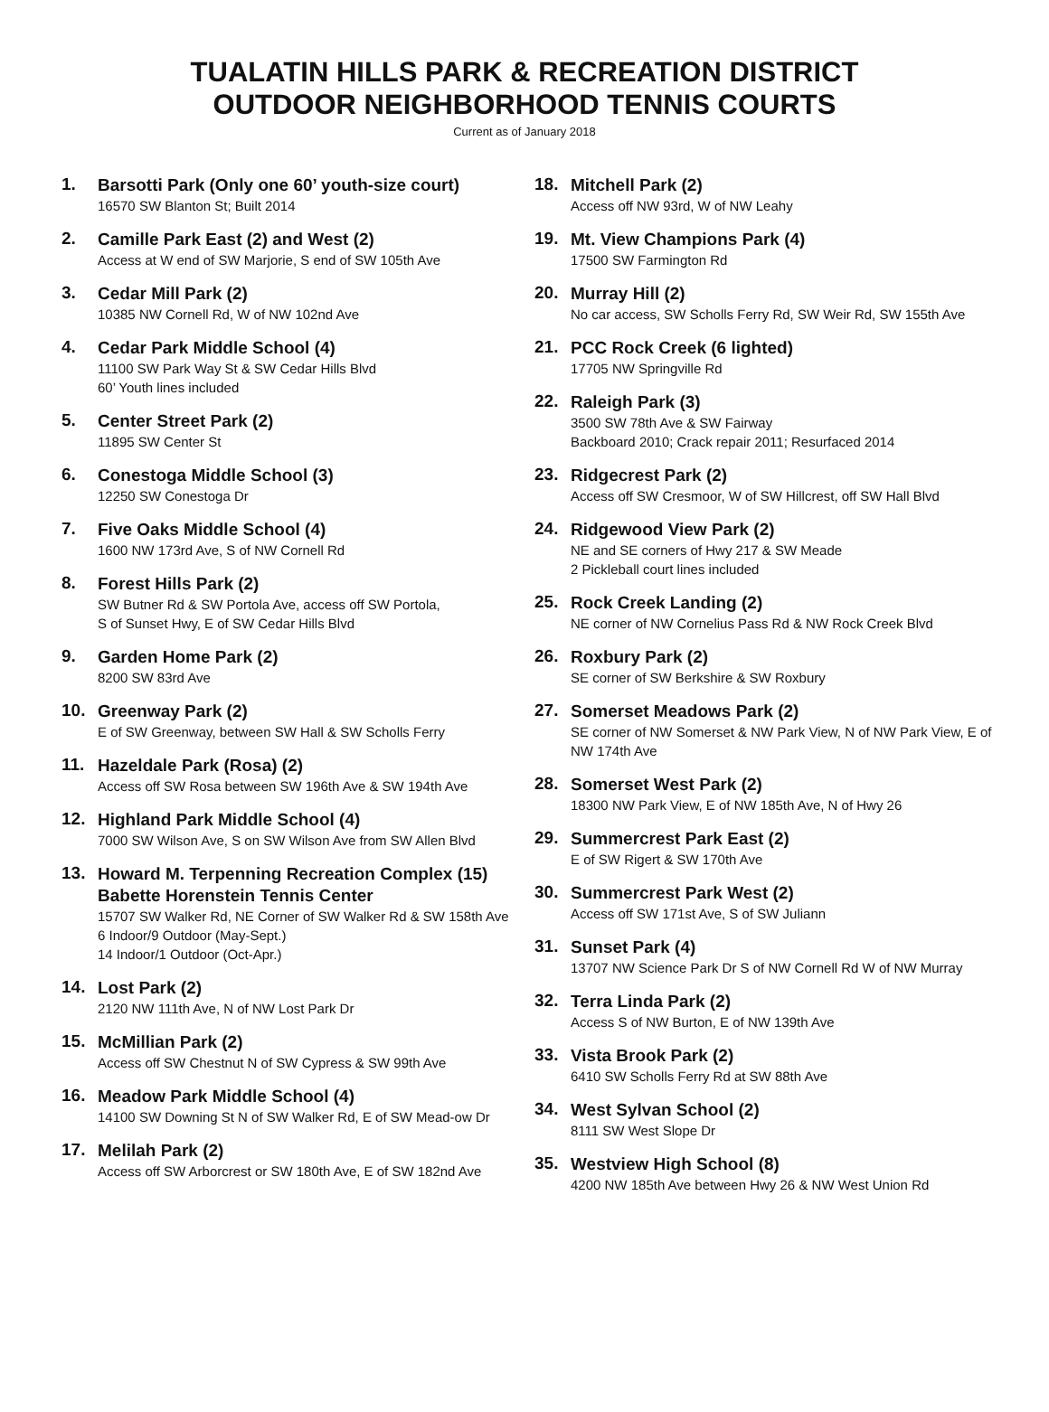TUALATIN HILLS PARK & RECREATION DISTRICT
OUTDOOR NEIGHBORHOOD TENNIS COURTS
Current as of January 2018
1.
Barsotti Park (Only one 60’ youth-size court)
16570 SW Blanton St; Built 2014
2.
Camille Park East (2) and West (2)
Access at W end of SW Marjorie, S end of SW 105th Ave
3.
Cedar Mill Park (2)
10385 NW Cornell Rd, W of NW 102nd Ave
4.
Cedar Park Middle School (4)
11100 SW Park Way St & SW Cedar Hills Blvd
60’ Youth lines included
5.
Center Street Park (2)
11895 SW Center St
6.
Conestoga Middle School (3)
12250 SW Conestoga Dr
7.
Five Oaks Middle School (4)
1600 NW 173rd Ave, S of NW Cornell Rd
8.
Forest Hills Park (2)
SW Butner Rd & SW Portola Ave, access off SW Portola,
S of Sunset Hwy, E of SW Cedar Hills Blvd
9.
Garden Home Park (2)
8200 SW 83rd Ave
10.
Greenway Park (2)
E of SW Greenway, between SW Hall & SW Scholls Ferry
11.
Hazeldale Park (Rosa) (2)
Access off SW Rosa between SW 196th Ave & SW 194th Ave
12.
Highland Park Middle School (4)
7000 SW Wilson Ave, S on SW Wilson Ave from SW Allen Blvd
13.
Howard M. Terpenning Recreation Complex (15)
Babette Horenstein Tennis Center
15707 SW Walker Rd, NE Corner of SW Walker Rd & SW 158th Ave
6 Indoor/9 Outdoor (May-Sept.)
14 Indoor/1 Outdoor (Oct-Apr.)
14.
Lost Park (2)
2120 NW 111th Ave, N of NW Lost Park Dr
15.
McMillian Park (2)
Access off SW Chestnut N of SW Cypress & SW 99th Ave
16.
Meadow Park Middle School (4)
14100 SW Downing St N of SW Walker Rd, E of SW Mead-ow Dr
17.
Melilah Park (2)
Access off SW Arborcrest or SW 180th Ave, E of SW 182nd Ave
18.
Mitchell Park (2)
Access off NW 93rd, W of NW Leahy
19.
Mt. View Champions Park (4)
17500 SW Farmington Rd
20.
Murray Hill (2)
No car access, SW Scholls Ferry Rd, SW Weir Rd, SW 155th Ave
21.
PCC Rock Creek (6 lighted)
17705 NW Springville Rd
22.
Raleigh Park (3)
3500 SW 78th Ave & SW Fairway
Backboard 2010; Crack repair 2011; Resurfaced 2014
23.
Ridgecrest Park (2)
Access off SW Cresmoor, W of SW Hillcrest, off SW Hall Blvd
24.
Ridgewood View Park (2)
NE and SE corners of Hwy 217 & SW Meade
2 Pickleball court lines included
25.
Rock Creek Landing (2)
NE corner of NW Cornelius Pass Rd & NW Rock Creek Blvd
26.
Roxbury Park (2)
SE corner of SW Berkshire & SW Roxbury
27.
Somerset Meadows Park (2)
SE corner of NW Somerset & NW Park View, N of NW Park View, E of NW 174th Ave
28.
Somerset West Park (2)
18300 NW Park View, E of NW 185th Ave, N of Hwy 26
29.
Summercrest Park East (2)
E of SW Rigert & SW 170th Ave
30.
Summercrest Park West (2)
Access off SW 171st Ave, S of SW Juliann
31.
Sunset Park (4)
13707 NW Science Park Dr S of NW Cornell Rd W of NW Murray
32.
Terra Linda Park (2)
Access S of NW Burton, E of NW 139th Ave
33.
Vista Brook Park (2)
6410 SW Scholls Ferry Rd at SW 88th Ave
34.
West Sylvan School (2)
8111 SW West Slope Dr
35.
Westview High School (8)
4200 NW 185th Ave between Hwy 26 & NW West Union Rd